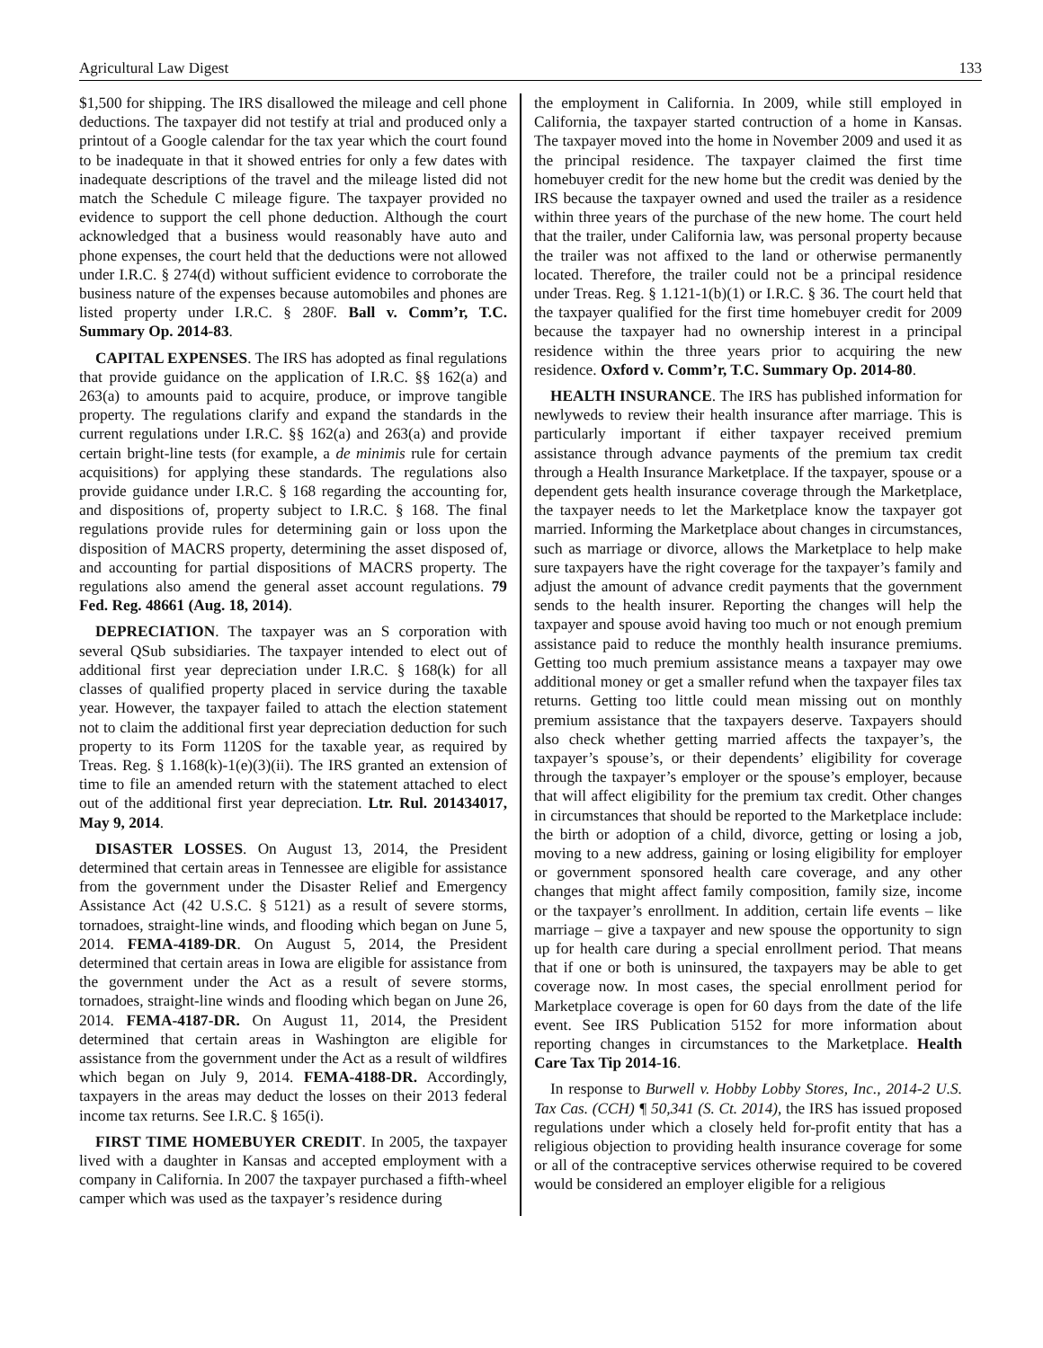Agricultural Law Digest 133
$1,500 for shipping. The IRS disallowed the mileage and cell phone deductions. The taxpayer did not testify at trial and produced only a printout of a Google calendar for the tax year which the court found to be inadequate in that it showed entries for only a few dates with inadequate descriptions of the travel and the mileage listed did not match the Schedule C mileage figure. The taxpayer provided no evidence to support the cell phone deduction. Although the court acknowledged that a business would reasonably have auto and phone expenses, the court held that the deductions were not allowed under I.R.C. § 274(d) without sufficient evidence to corroborate the business nature of the expenses because automobiles and phones are listed property under I.R.C. § 280F. Ball v. Comm’r, T.C. Summary Op. 2014-83.
CAPITAL EXPENSES. The IRS has adopted as final regulations that provide guidance on the application of I.R.C. §§ 162(a) and 263(a) to amounts paid to acquire, produce, or improve tangible property. The regulations clarify and expand the standards in the current regulations under I.R.C. §§ 162(a) and 263(a) and provide certain bright-line tests (for example, a de minimis rule for certain acquisitions) for applying these standards. The regulations also provide guidance under I.R.C. § 168 regarding the accounting for, and dispositions of, property subject to I.R.C. § 168. The final regulations provide rules for determining gain or loss upon the disposition of MACRS property, determining the asset disposed of, and accounting for partial dispositions of MACRS property. The regulations also amend the general asset account regulations. 79 Fed. Reg. 48661 (Aug. 18, 2014).
DEPRECIATION. The taxpayer was an S corporation with several QSub subsidiaries. The taxpayer intended to elect out of additional first year depreciation under I.R.C. § 168(k) for all classes of qualified property placed in service during the taxable year. However, the taxpayer failed to attach the election statement not to claim the additional first year depreciation deduction for such property to its Form 1120S for the taxable year, as required by Treas. Reg. § 1.168(k)-1(e)(3)(ii). The IRS granted an extension of time to file an amended return with the statement attached to elect out of the additional first year depreciation. Ltr. Rul. 201434017, May 9, 2014.
DISASTER LOSSES. On August 13, 2014, the President determined that certain areas in Tennessee are eligible for assistance from the government under the Disaster Relief and Emergency Assistance Act (42 U.S.C. § 5121) as a result of severe storms, tornadoes, straight-line winds, and flooding which began on June 5, 2014. FEMA-4189-DR. On August 5, 2014, the President determined that certain areas in Iowa are eligible for assistance from the government under the Act as a result of severe storms, tornadoes, straight-line winds and flooding which began on June 26, 2014. FEMA-4187-DR. On August 11, 2014, the President determined that certain areas in Washington are eligible for assistance from the government under the Act as a result of wildfires which began on July 9, 2014. FEMA-4188-DR. Accordingly, taxpayers in the areas may deduct the losses on their 2013 federal income tax returns. See I.R.C. § 165(i).
FIRST TIME HOMEBUYER CREDIT. In 2005, the taxpayer lived with a daughter in Kansas and accepted employment with a company in California. In 2007 the taxpayer purchased a fifth-wheel camper which was used as the taxpayer’s residence during
the employment in California. In 2009, while still employed in California, the taxpayer started contruction of a home in Kansas. The taxpayer moved into the home in November 2009 and used it as the principal residence. The taxpayer claimed the first time homebuyer credit for the new home but the credit was denied by the IRS because the taxpayer owned and used the trailer as a residence within three years of the purchase of the new home. The court held that the trailer, under California law, was personal property because the trailer was not affixed to the land or otherwise permanently located. Therefore, the trailer could not be a principal residence under Treas. Reg. § 1.121-1(b)(1) or I.R.C. § 36. The court held that the taxpayer qualified for the first time homebuyer credit for 2009 because the taxpayer had no ownership interest in a principal residence within the three years prior to acquiring the new residence. Oxford v. Comm’r, T.C. Summary Op. 2014-80.
HEALTH INSURANCE. The IRS has published information for newlyweds to review their health insurance after marriage. This is particularly important if either taxpayer received premium assistance through advance payments of the premium tax credit through a Health Insurance Marketplace. If the taxpayer, spouse or a dependent gets health insurance coverage through the Marketplace, the taxpayer needs to let the Marketplace know the taxpayer got married. Informing the Marketplace about changes in circumstances, such as marriage or divorce, allows the Marketplace to help make sure taxpayers have the right coverage for the taxpayer’s family and adjust the amount of advance credit payments that the government sends to the health insurer. Reporting the changes will help the taxpayer and spouse avoid having too much or not enough premium assistance paid to reduce the monthly health insurance premiums. Getting too much premium assistance means a taxpayer may owe additional money or get a smaller refund when the taxpayer files tax returns. Getting too little could mean missing out on monthly premium assistance that the taxpayers deserve. Taxpayers should also check whether getting married affects the taxpayer’s, the taxpayer’s spouse’s, or their dependents’ eligibility for coverage through the taxpayer’s employer or the spouse’s employer, because that will affect eligibility for the premium tax credit. Other changes in circumstances that should be reported to the Marketplace include: the birth or adoption of a child, divorce, getting or losing a job, moving to a new address, gaining or losing eligibility for employer or government sponsored health care coverage, and any other changes that might affect family composition, family size, income or the taxpayer’s enrollment. In addition, certain life events – like marriage – give a taxpayer and new spouse the opportunity to sign up for health care during a special enrollment period. That means that if one or both is uninsured, the taxpayers may be able to get coverage now. In most cases, the special enrollment period for Marketplace coverage is open for 60 days from the date of the life event. See IRS Publication 5152 for more information about reporting changes in circumstances to the Marketplace. Health Care Tax Tip 2014-16.
In response to Burwell v. Hobby Lobby Stores, Inc., 2014-2 U.S. Tax Cas. (CCH) ¶ 50,341 (S. Ct. 2014), the IRS has issued proposed regulations under which a closely held for-profit entity that has a religious objection to providing health insurance coverage for some or all of the contraceptive services otherwise required to be covered would be considered an employer eligible for a religious